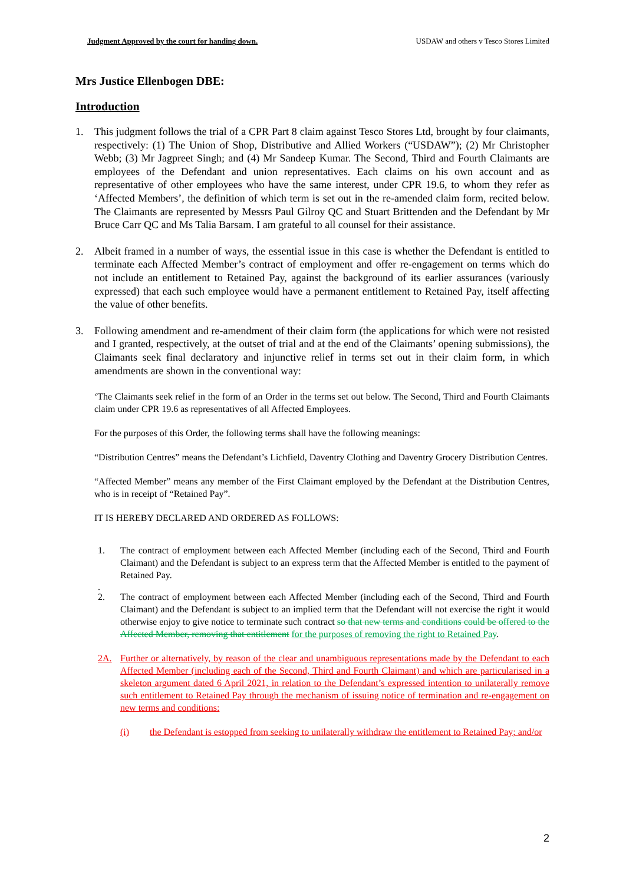Judgment Approved by the court for handing down. USDAW and others v Tesco Stores Limited
Mrs Justice Ellenbogen DBE:
Introduction
1. This judgment follows the trial of a CPR Part 8 claim against Tesco Stores Ltd, brought by four claimants, respectively: (1) The Union of Shop, Distributive and Allied Workers (“USDAW”); (2) Mr Christopher Webb; (3) Mr Jagpreet Singh; and (4) Mr Sandeep Kumar. The Second, Third and Fourth Claimants are employees of the Defendant and union representatives. Each claims on his own account and as representative of other employees who have the same interest, under CPR 19.6, to whom they refer as ‘Affected Members’, the definition of which term is set out in the re-amended claim form, recited below. The Claimants are represented by Messrs Paul Gilroy QC and Stuart Brittenden and the Defendant by Mr Bruce Carr QC and Ms Talia Barsam. I am grateful to all counsel for their assistance.
2. Albeit framed in a number of ways, the essential issue in this case is whether the Defendant is entitled to terminate each Affected Member’s contract of employment and offer re-engagement on terms which do not include an entitlement to Retained Pay, against the background of its earlier assurances (variously expressed) that each such employee would have a permanent entitlement to Retained Pay, itself affecting the value of other benefits.
3. Following amendment and re-amendment of their claim form (the applications for which were not resisted and I granted, respectively, at the outset of trial and at the end of the Claimants’ opening submissions), the Claimants seek final declaratory and injunctive relief in terms set out in their claim form, in which amendments are shown in the conventional way:
‘The Claimants seek relief in the form of an Order in the terms set out below. The Second, Third and Fourth Claimants claim under CPR 19.6 as representatives of all Affected Employees.
For the purposes of this Order, the following terms shall have the following meanings:
“Distribution Centres” means the Defendant’s Lichfield, Daventry Clothing and Daventry Grocery Distribution Centres.
“Affected Member” means any member of the First Claimant employed by the Defendant at the Distribution Centres, who is in receipt of “Retained Pay”.
IT IS HEREBY DECLARED AND ORDERED AS FOLLOWS:
1. The contract of employment between each Affected Member (including each of the Second, Third and Fourth Claimant) and the Defendant is subject to an express term that the Affected Member is entitled to the payment of Retained Pay.
.
2. The contract of employment between each Affected Member (including each of the Second, Third and Fourth Claimant) and the Defendant is subject to an implied term that the Defendant will not exercise the right it would otherwise enjoy to give notice to terminate such contract so that new terms and conditions could be offered to the Affected Member, removing that entitlement for the purposes of removing the right to Retained Pay.
2A. Further or alternatively, by reason of the clear and unambiguous representations made by the Defendant to each Affected Member (including each of the Second, Third and Fourth Claimant) and which are particularised in a skeleton argument dated 6 April 2021, in relation to the Defendant’s expressed intention to unilaterally remove such entitlement to Retained Pay through the mechanism of issuing notice of termination and re-engagement on new terms and conditions:
(i) the Defendant is estopped from seeking to unilaterally withdraw the entitlement to Retained Pay; and/or
2